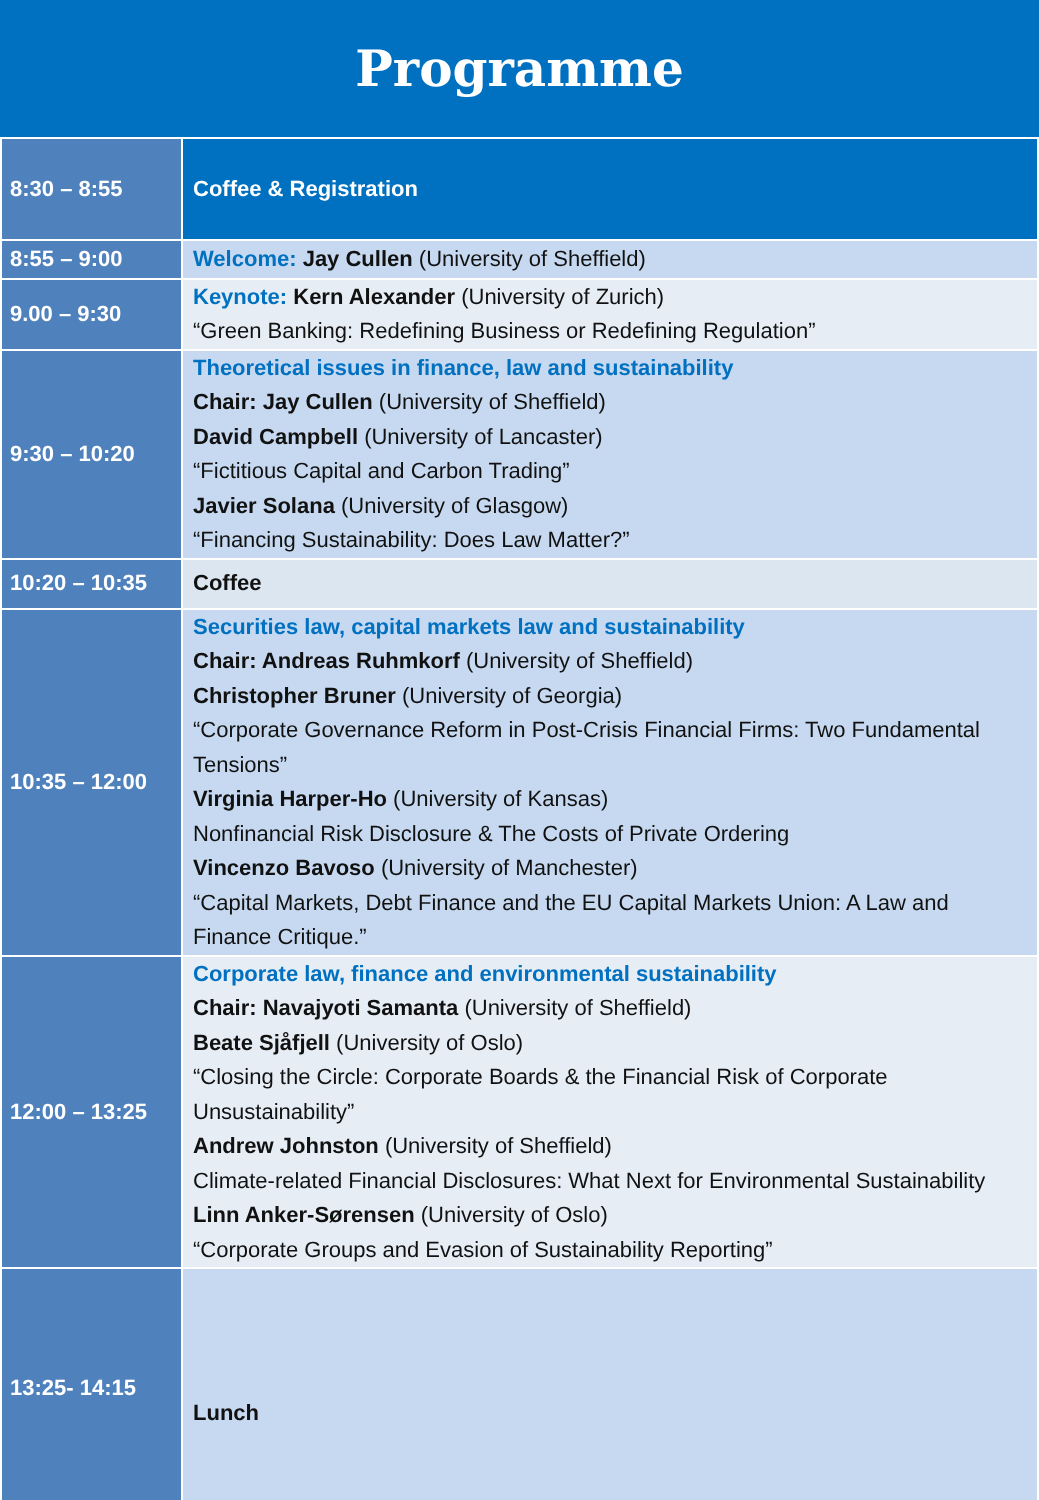Programme
| 8:30 – 8:55 | Coffee & Registration |
| 8:55 – 9:00 | Welcome: Jay Cullen (University of Sheffield) |
| 9.00 – 9:30 | Keynote: Kern Alexander (University of Zurich) “Green Banking: Redefining Business or Redefining Regulation” |
| 9:30 – 10:20 | Theoretical issues in finance, law and sustainability Chair: Jay Cullen (University of Sheffield) David Campbell (University of Lancaster) “Fictitious Capital and Carbon Trading” Javier Solana (University of Glasgow) “Financing Sustainability: Does Law Matter?” |
| 10:20 – 10:35 | Coffee |
| 10:35 – 12:00 | Securities law, capital markets law and sustainability Chair: Andreas Ruhmkorf (University of Sheffield) Christopher Bruner (University of Georgia) “Corporate Governance Reform in Post-Crisis Financial Firms: Two Fundamental Tensions” Virginia Harper-Ho (University of Kansas) Nonfinancial Risk Disclosure & The Costs of Private Ordering Vincenzo Bavoso (University of Manchester) “Capital Markets, Debt Finance and the EU Capital Markets Union: A Law and Finance Critique.” |
| 12:00 – 13:25 | Corporate law, finance and environmental sustainability Chair: Navajyoti Samanta (University of Sheffield) Beate Sjåfjell (University of Oslo) “Closing the Circle: Corporate Boards & the Financial Risk of Corporate Unsustainability” Andrew Johnston (University of Sheffield) Climate-related Financial Disclosures: What Next for Environmental Sustainability Linn Anker-Sørensen (University of Oslo) “Corporate Groups and Evasion of Sustainability Reporting” |
| 13:25- 14:15 | Lunch |